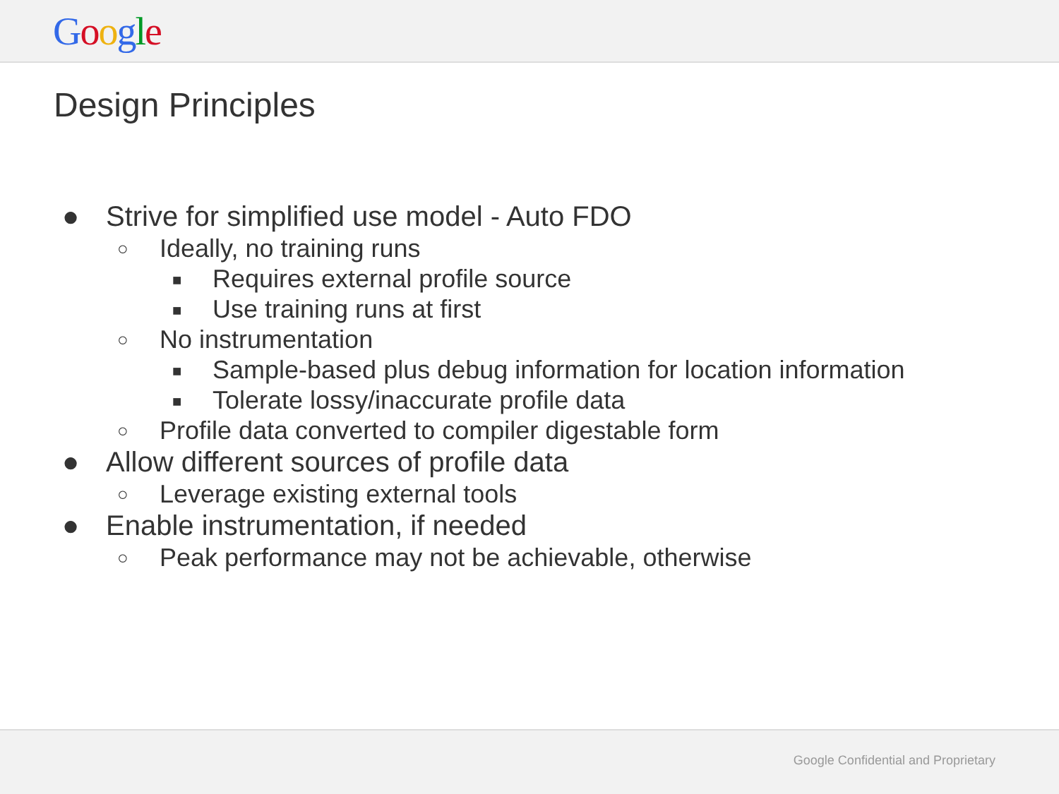Google
Design Principles
● Strive for simplified use model - Auto FDO
○ Ideally, no training runs
■ Requires external profile source
■ Use training runs at first
○ No instrumentation
■ Sample-based plus debug information for location information
■ Tolerate lossy/inaccurate profile data
○ Profile data converted to compiler digestable form
● Allow different sources of profile data
○ Leverage existing external tools
● Enable instrumentation, if needed
○ Peak performance may not be achievable, otherwise
Google Confidential and Proprietary